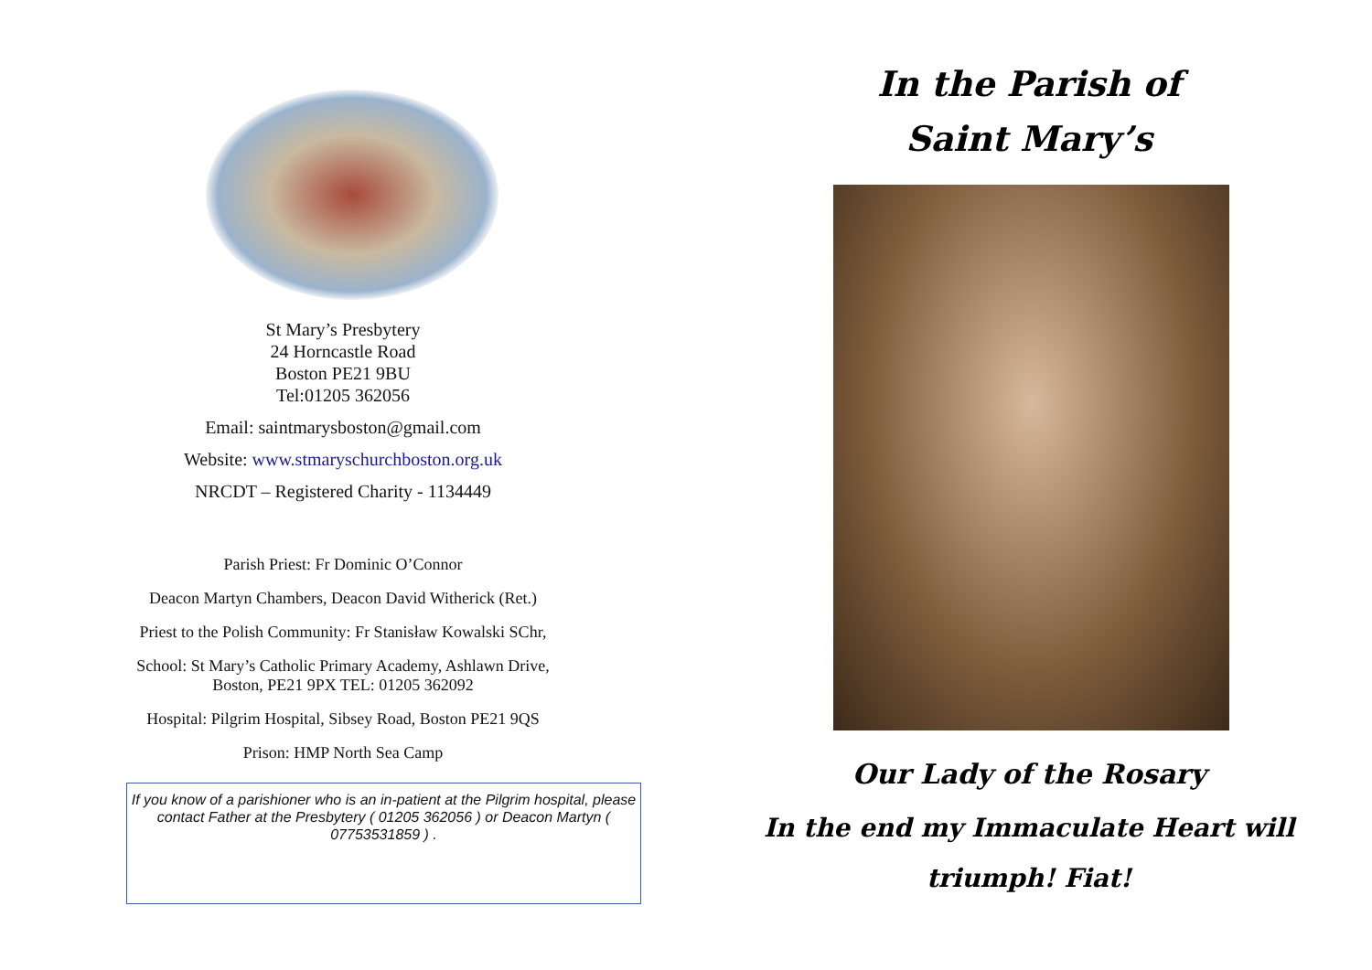St Mary’s Presbytery
24 Horncastle Road
Boston PE21 9BU
Tel:01205 362056
Email: saintmarysboston@gmail.com
Website: www.stmaryschurchboston.org.uk
NRCDT – Registered Charity - 1134449
Parish Priest: Fr Dominic O’Connor
Deacon Martyn Chambers, Deacon David Witherick (Ret.)
Priest to the Polish Community: Fr Stanisław Kowalski SChr,
School: St Mary’s Catholic Primary Academy, Ashlawn Drive,
Boston, PE21 9PX TEL: 01205 362092
Hospital: Pilgrim Hospital, Sibsey Road, Boston PE21 9QS
Prison: HMP North Sea Camp
If you know of a parishioner who is an in-patient at the Pilgrim hospital, please contact Father at the Presbytery ( 01205 362056 ) or Deacon Martyn ( 07753531859 ) .
In the Parish of
Saint Mary’s
Our Lady of the Rosary
In the end my Immaculate Heart will
triumph! Fiat!